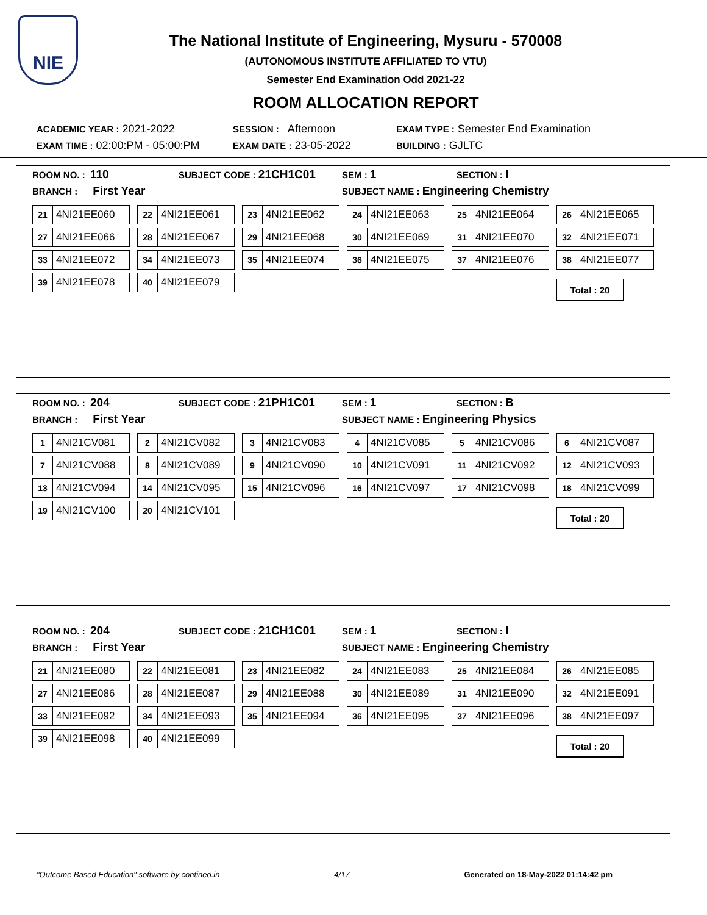NIE
The National Institute of Engineering, Mysuru - 570008
(AUTONOMOUS INSTITUTE AFFILIATED TO VTU)
Semester End Examination Odd 2021-22
ROOM ALLOCATION REPORT
ACADEMIC YEAR : 2021-2022 SESSION : Afternoon EXAM TYPE : Semester End Examination
EXAM TIME : 02:00:PM - 05:00:PM EXAM DATE : 23-05-2022 BUILDING : GJLTC
ROOM NO. : 110 SUBJECT CODE : 21CH1C01 SEM : 1 SECTION : I
BRANCH : First Year SUBJECT NAME : Engineering Chemistry
21 4NI21EE060
22 4NI21EE061
23 4NI21EE062
24 4NI21EE063
25 4NI21EE064
26 4NI21EE065
27 4NI21EE066
28 4NI21EE067
29 4NI21EE068
30 4NI21EE069
31 4NI21EE070
32 4NI21EE071
33 4NI21EE072
34 4NI21EE073
35 4NI21EE074
36 4NI21EE075
37 4NI21EE076
38 4NI21EE077
39 4NI21EE078
40 4NI21EE079
Total : 20
ROOM NO. : 204 SUBJECT CODE : 21PH1C01 SEM : 1 SECTION : B
BRANCH : First Year SUBJECT NAME : Engineering Physics
1 4NI21CV081
2 4NI21CV082
3 4NI21CV083
4 4NI21CV085
5 4NI21CV086
6 4NI21CV087
7 4NI21CV088
8 4NI21CV089
9 4NI21CV090
10 4NI21CV091
11 4NI21CV092
12 4NI21CV093
13 4NI21CV094
14 4NI21CV095
15 4NI21CV096
16 4NI21CV097
17 4NI21CV098
18 4NI21CV099
19 4NI21CV100
20 4NI21CV101
Total : 20
ROOM NO. : 204 SUBJECT CODE : 21CH1C01 SEM : 1 SECTION : I
BRANCH : First Year SUBJECT NAME : Engineering Chemistry
21 4NI21EE080
22 4NI21EE081
23 4NI21EE082
24 4NI21EE083
25 4NI21EE084
26 4NI21EE085
27 4NI21EE086
28 4NI21EE087
29 4NI21EE088
30 4NI21EE089
31 4NI21EE090
32 4NI21EE091
33 4NI21EE092
34 4NI21EE093
35 4NI21EE094
36 4NI21EE095
37 4NI21EE096
38 4NI21EE097
39 4NI21EE098
40 4NI21EE099
Total : 20
"Outcome Based Education" software by contineo.in 4/17 Generated on 18-May-2022 01:14:42 pm